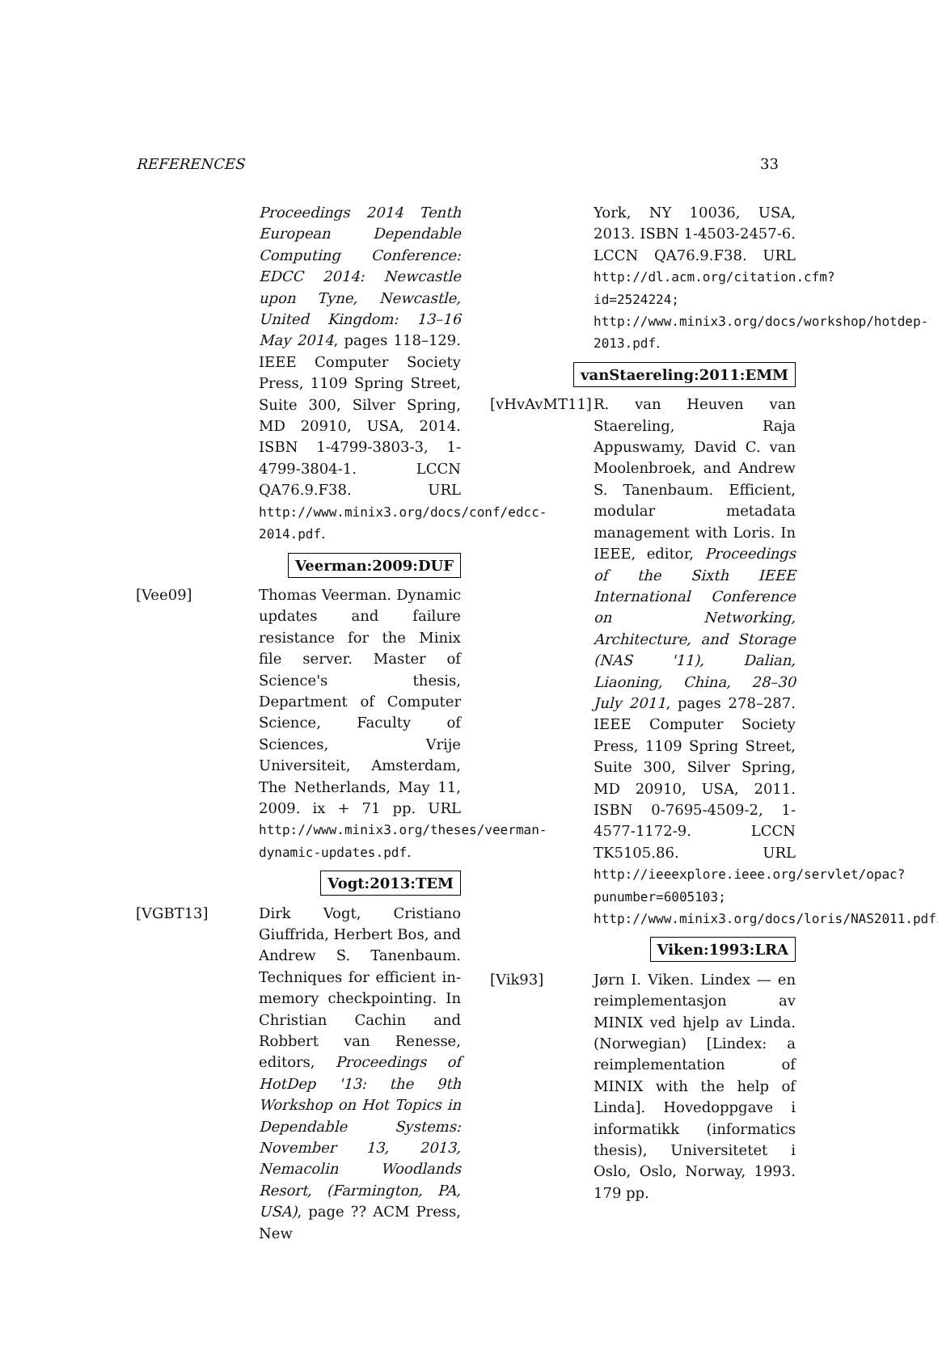REFERENCES 33
Proceedings 2014 Tenth European Dependable Computing Conference: EDCC 2014: Newcastle upon Tyne, Newcastle, United Kingdom: 13–16 May 2014, pages 118–129. IEEE Computer Society Press, 1109 Spring Street, Suite 300, Silver Spring, MD 20910, USA, 2014. ISBN 1-4799-3803-3, 1-4799-3804-1. LCCN QA76.9.F38. URL http://www.minix3.org/docs/conf/edcc-2014.pdf.
Veerman:2009:DUF
[Vee09] Thomas Veerman. Dynamic updates and failure resistance for the Minix file server. Master of Science's thesis, Department of Computer Science, Faculty of Sciences, Vrije Universiteit, Amsterdam, The Netherlands, May 11, 2009. ix + 71 pp. URL http://www.minix3.org/theses/veerman-dynamic-updates.pdf.
Vogt:2013:TEM
[VGBT13] Dirk Vogt, Cristiano Giuffrida, Herbert Bos, and Andrew S. Tanenbaum. Techniques for efficient in-memory checkpointing. In Christian Cachin and Robbert van Renesse, editors, Proceedings of HotDep '13: the 9th Workshop on Hot Topics in Dependable Systems: November 13, 2013, Nemacolin Woodlands Resort, (Farmington, PA, USA), page ?? ACM Press, New
York, NY 10036, USA, 2013. ISBN 1-4503-2457-6. LCCN QA76.9.F38. URL http://dl.acm.org/citation.cfm?id=2524224; http://www.minix3.org/docs/workshop/hotdep-2013.pdf.
vanStaereling:2011:EMM
[vHvAvMT11] R. van Heuven van Staereling, Raja Appuswamy, David C. van Moolenbroek, and Andrew S. Tanenbaum. Efficient, modular metadata management with Loris. In IEEE, editor, Proceedings of the Sixth IEEE International Conference on Networking, Architecture, and Storage (NAS '11), Dalian, Liaoning, China, 28–30 July 2011, pages 278–287. IEEE Computer Society Press, 1109 Spring Street, Suite 300, Silver Spring, MD 20910, USA, 2011. ISBN 0-7695-4509-2, 1-4577-1172-9. LCCN TK5105.86. URL http://ieeexplore.ieee.org/servlet/opac?punumber=6005103; http://www.minix3.org/docs/loris/NAS2011.pdf.
Viken:1993:LRA
[Vik93] Jørn I. Viken. Lindex — en reimplementasjon av MINIX ved hjelp av Linda. (Norwegian) [Lindex: a reimplementation of MINIX with the help of Linda]. Hovedoppgave i informatikk (informatics thesis), Universitetet i Oslo, Oslo, Norway, 1993. 179 pp.